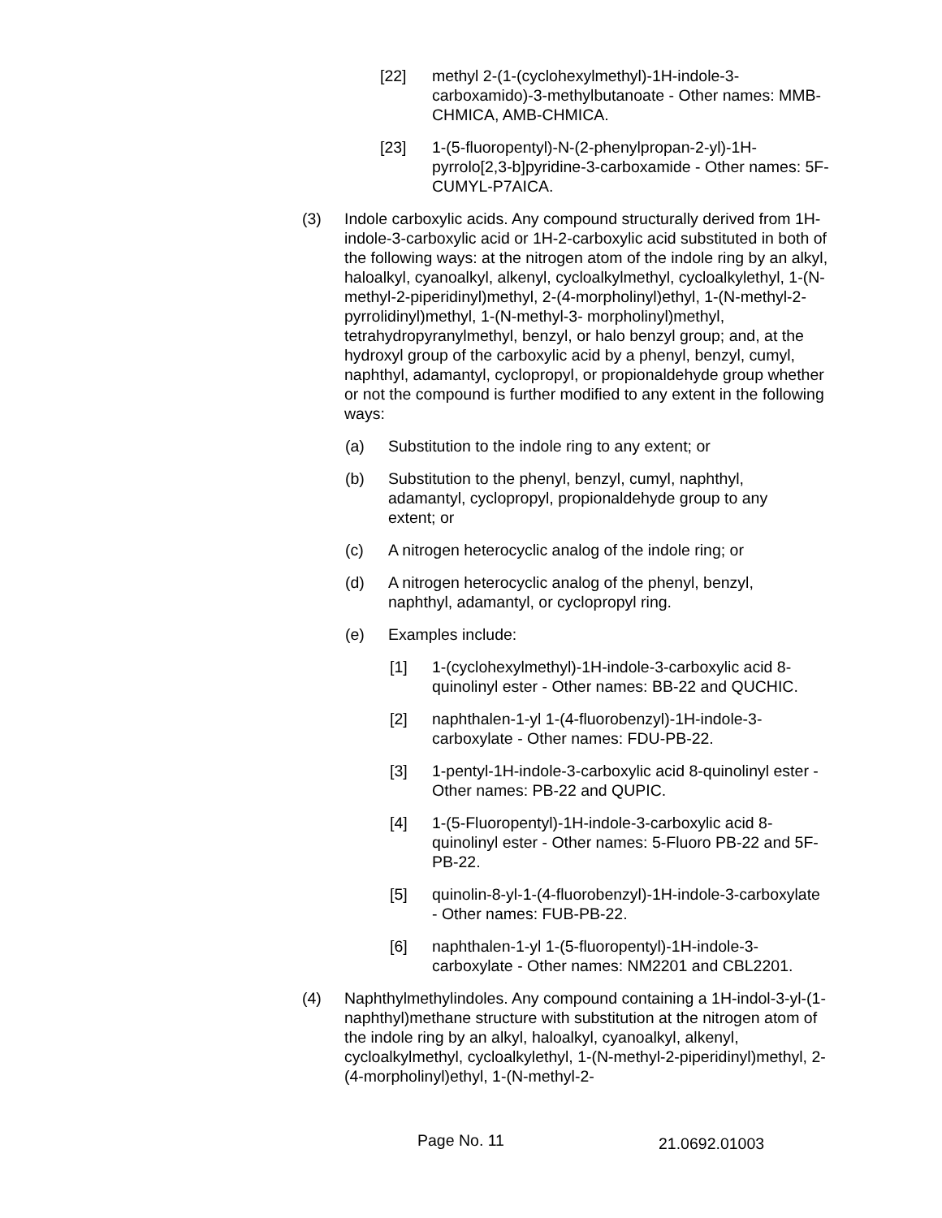[22] methyl 2-(1-(cyclohexylmethyl)-1H-indole-3-carboxamido)-3-methylbutanoate - Other names: MMB-CHMICA, AMB-CHMICA.
[23] 1-(5-fluoropentyl)-N-(2-phenylpropan-2-yl)-1H-pyrrolo[2,3-b]pyridine-3-carboxamide - Other names: 5F-CUMYL-P7AICA.
(3) Indole carboxylic acids. Any compound structurally derived from 1H-indole-3-carboxylic acid or 1H-2-carboxylic acid substituted in both of the following ways: at the nitrogen atom of the indole ring by an alkyl, haloalkyl, cyanoalkyl, alkenyl, cycloalkylmethyl, cycloalkylethyl, 1-(N-methyl-2-piperidinyl)methyl, 2-(4-morpholinyl)ethyl, 1-(N-methyl-2-pyrrolidinyl)methyl, 1-(N-methyl-3- morpholinyl)methyl, tetrahydropyranylmethyl, benzyl, or halo benzyl group; and, at the hydroxyl group of the carboxylic acid by a phenyl, benzyl, cumyl, naphthyl, adamantyl, cyclopropyl, or propionaldehyde group whether or not the compound is further modified to any extent in the following ways:
(a) Substitution to the indole ring to any extent; or
(b) Substitution to the phenyl, benzyl, cumyl, naphthyl, adamantyl, cyclopropyl, propionaldehyde group to any extent; or
(c) A nitrogen heterocyclic analog of the indole ring; or
(d) A nitrogen heterocyclic analog of the phenyl, benzyl, naphthyl, adamantyl, or cyclopropyl ring.
(e) Examples include:
[1] 1-(cyclohexylmethyl)-1H-indole-3-carboxylic acid 8-quinolinyl ester - Other names: BB-22 and QUCHIC.
[2] naphthalen-1-yl 1-(4-fluorobenzyl)-1H-indole-3-carboxylate - Other names: FDU-PB-22.
[3] 1-pentyl-1H-indole-3-carboxylic acid 8-quinolinyl ester - Other names: PB-22 and QUPIC.
[4] 1-(5-Fluoropentyl)-1H-indole-3-carboxylic acid 8-quinolinyl ester - Other names: 5-Fluoro PB-22 and 5F-PB-22.
[5] quinolin-8-yl-1-(4-fluorobenzyl)-1H-indole-3-carboxylate - Other names: FUB-PB-22.
[6] naphthalen-1-yl 1-(5-fluoropentyl)-1H-indole-3-carboxylate - Other names: NM2201 and CBL2201.
(4) Naphthylmethylindoles. Any compound containing a 1H-indol-3-yl-(1-naphthyl)methane structure with substitution at the nitrogen atom of the indole ring by an alkyl, haloalkyl, cyanoalkyl, alkenyl, cycloalkylmethyl, cycloalkylethyl, 1-(N-methyl-2-piperidinyl)methyl, 2-(4-morpholinyl)ethyl, 1-(N-methyl-2-
Page No. 11 21.0692.01003